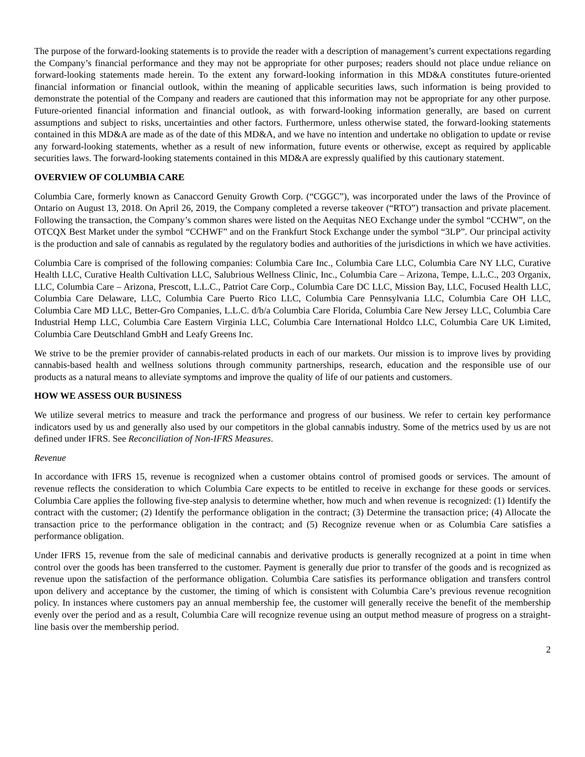The purpose of the forward-looking statements is to provide the reader with a description of management’s current expectations regarding the Company’s financial performance and they may not be appropriate for other purposes; readers should not place undue reliance on forward-looking statements made herein. To the extent any forward-looking information in this MD&A constitutes future-oriented financial information or financial outlook, within the meaning of applicable securities laws, such information is being provided to demonstrate the potential of the Company and readers are cautioned that this information may not be appropriate for any other purpose. Future-oriented financial information and financial outlook, as with forward-looking information generally, are based on current assumptions and subject to risks, uncertainties and other factors. Furthermore, unless otherwise stated, the forward-looking statements contained in this MD&A are made as of the date of this MD&A, and we have no intention and undertake no obligation to update or revise any forward-looking statements, whether as a result of new information, future events or otherwise, except as required by applicable securities laws. The forward-looking statements contained in this MD&A are expressly qualified by this cautionary statement.
OVERVIEW OF COLUMBIA CARE
Columbia Care, formerly known as Canaccord Genuity Growth Corp. (“CGGC”), was incorporated under the laws of the Province of Ontario on August 13, 2018. On April 26, 2019, the Company completed a reverse takeover (“RTO”) transaction and private placement. Following the transaction, the Company’s common shares were listed on the Aequitas NEO Exchange under the symbol “CCHW”, on the OTCQX Best Market under the symbol “CCHWF” and on the Frankfurt Stock Exchange under the symbol “3LP”. Our principal activity is the production and sale of cannabis as regulated by the regulatory bodies and authorities of the jurisdictions in which we have activities.
Columbia Care is comprised of the following companies: Columbia Care Inc., Columbia Care LLC, Columbia Care NY LLC, Curative Health LLC, Curative Health Cultivation LLC, Salubrious Wellness Clinic, Inc., Columbia Care – Arizona, Tempe, L.L.C., 203 Organix, LLC, Columbia Care – Arizona, Prescott, L.L.C., Patriot Care Corp., Columbia Care DC LLC, Mission Bay, LLC, Focused Health LLC, Columbia Care Delaware, LLC, Columbia Care Puerto Rico LLC, Columbia Care Pennsylvania LLC, Columbia Care OH LLC, Columbia Care MD LLC, Better-Gro Companies, L.L.C. d/b/a Columbia Care Florida, Columbia Care New Jersey LLC, Columbia Care Industrial Hemp LLC, Columbia Care Eastern Virginia LLC, Columbia Care International Holdco LLC, Columbia Care UK Limited, Columbia Care Deutschland GmbH and Leafy Greens Inc.
We strive to be the premier provider of cannabis-related products in each of our markets. Our mission is to improve lives by providing cannabis-based health and wellness solutions through community partnerships, research, education and the responsible use of our products as a natural means to alleviate symptoms and improve the quality of life of our patients and customers.
HOW WE ASSESS OUR BUSINESS
We utilize several metrics to measure and track the performance and progress of our business. We refer to certain key performance indicators used by us and generally also used by our competitors in the global cannabis industry. Some of the metrics used by us are not defined under IFRS. See Reconciliation of Non-IFRS Measures.
Revenue
In accordance with IFRS 15, revenue is recognized when a customer obtains control of promised goods or services. The amount of revenue reflects the consideration to which Columbia Care expects to be entitled to receive in exchange for these goods or services. Columbia Care applies the following five-step analysis to determine whether, how much and when revenue is recognized: (1) Identify the contract with the customer; (2) Identify the performance obligation in the contract; (3) Determine the transaction price; (4) Allocate the transaction price to the performance obligation in the contract; and (5) Recognize revenue when or as Columbia Care satisfies a performance obligation.
Under IFRS 15, revenue from the sale of medicinal cannabis and derivative products is generally recognized at a point in time when control over the goods has been transferred to the customer. Payment is generally due prior to transfer of the goods and is recognized as revenue upon the satisfaction of the performance obligation. Columbia Care satisfies its performance obligation and transfers control upon delivery and acceptance by the customer, the timing of which is consistent with Columbia Care’s previous revenue recognition policy. In instances where customers pay an annual membership fee, the customer will generally receive the benefit of the membership evenly over the period and as a result, Columbia Care will recognize revenue using an output method measure of progress on a straight-line basis over the membership period.
2